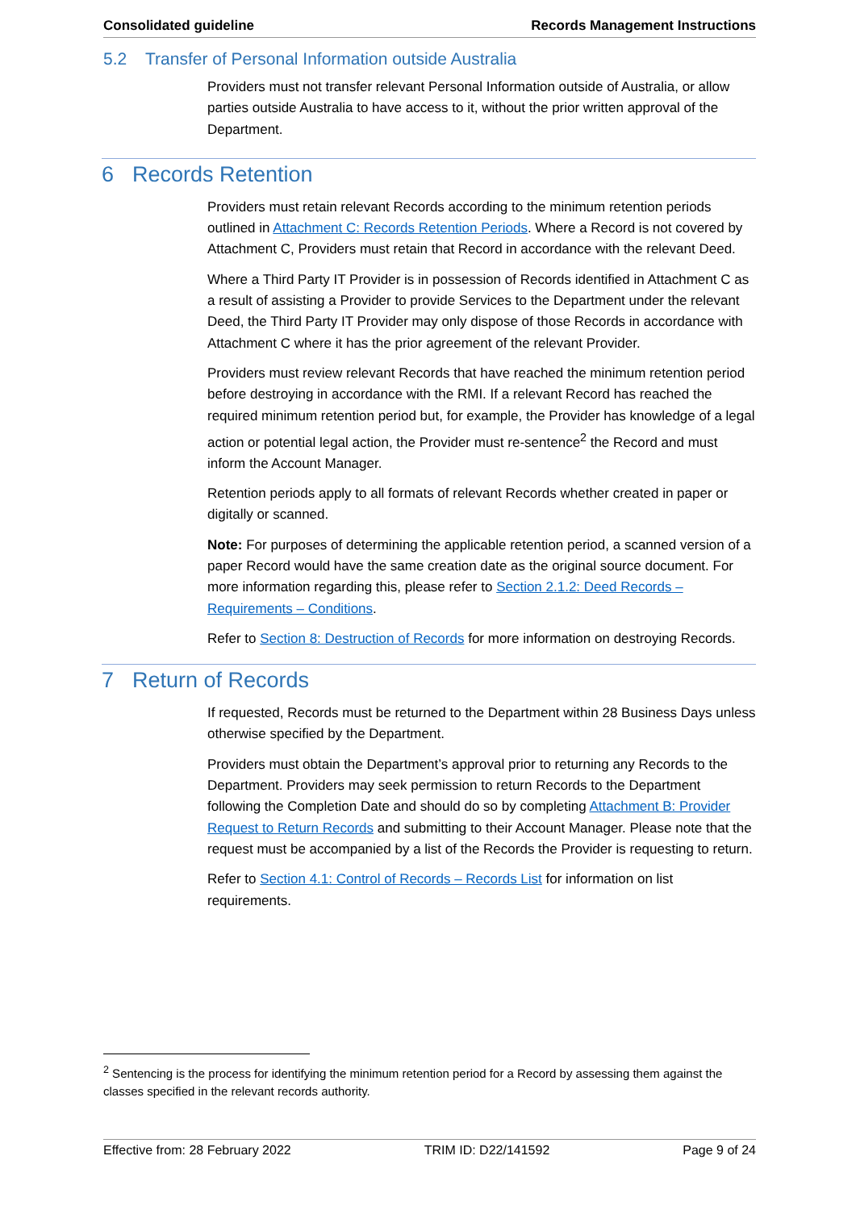Consolidated guideline Records Management Instructions
5.2 Transfer of Personal Information outside Australia
Providers must not transfer relevant Personal Information outside of Australia, or allow parties outside Australia to have access to it, without the prior written approval of the Department.
6 Records Retention
Providers must retain relevant Records according to the minimum retention periods outlined in Attachment C: Records Retention Periods. Where a Record is not covered by Attachment C, Providers must retain that Record in accordance with the relevant Deed.
Where a Third Party IT Provider is in possession of Records identified in Attachment C as a result of assisting a Provider to provide Services to the Department under the relevant Deed, the Third Party IT Provider may only dispose of those Records in accordance with Attachment C where it has the prior agreement of the relevant Provider.
Providers must review relevant Records that have reached the minimum retention period before destroying in accordance with the RMI. If a relevant Record has reached the required minimum retention period but, for example, the Provider has knowledge of a legal action or potential legal action, the Provider must re-sentence<sup>2</sup> the Record and must inform the Account Manager.
Retention periods apply to all formats of relevant Records whether created in paper or digitally or scanned.
Note: For purposes of determining the applicable retention period, a scanned version of a paper Record would have the same creation date as the original source document. For more information regarding this, please refer to Section 2.1.2: Deed Records – Requirements – Conditions.
Refer to Section 8: Destruction of Records for more information on destroying Records.
7 Return of Records
If requested, Records must be returned to the Department within 28 Business Days unless otherwise specified by the Department.
Providers must obtain the Department’s approval prior to returning any Records to the Department. Providers may seek permission to return Records to the Department following the Completion Date and should do so by completing Attachment B: Provider Request to Return Records and submitting to their Account Manager. Please note that the request must be accompanied by a list of the Records the Provider is requesting to return.
Refer to Section 4.1: Control of Records – Records List for information on list requirements.
<sup>2</sup> Sentencing is the process for identifying the minimum retention period for a Record by assessing them against the classes specified in the relevant records authority.
Effective from: 28 February 2022 TRIM ID: D22/141592 Page 9 of 24